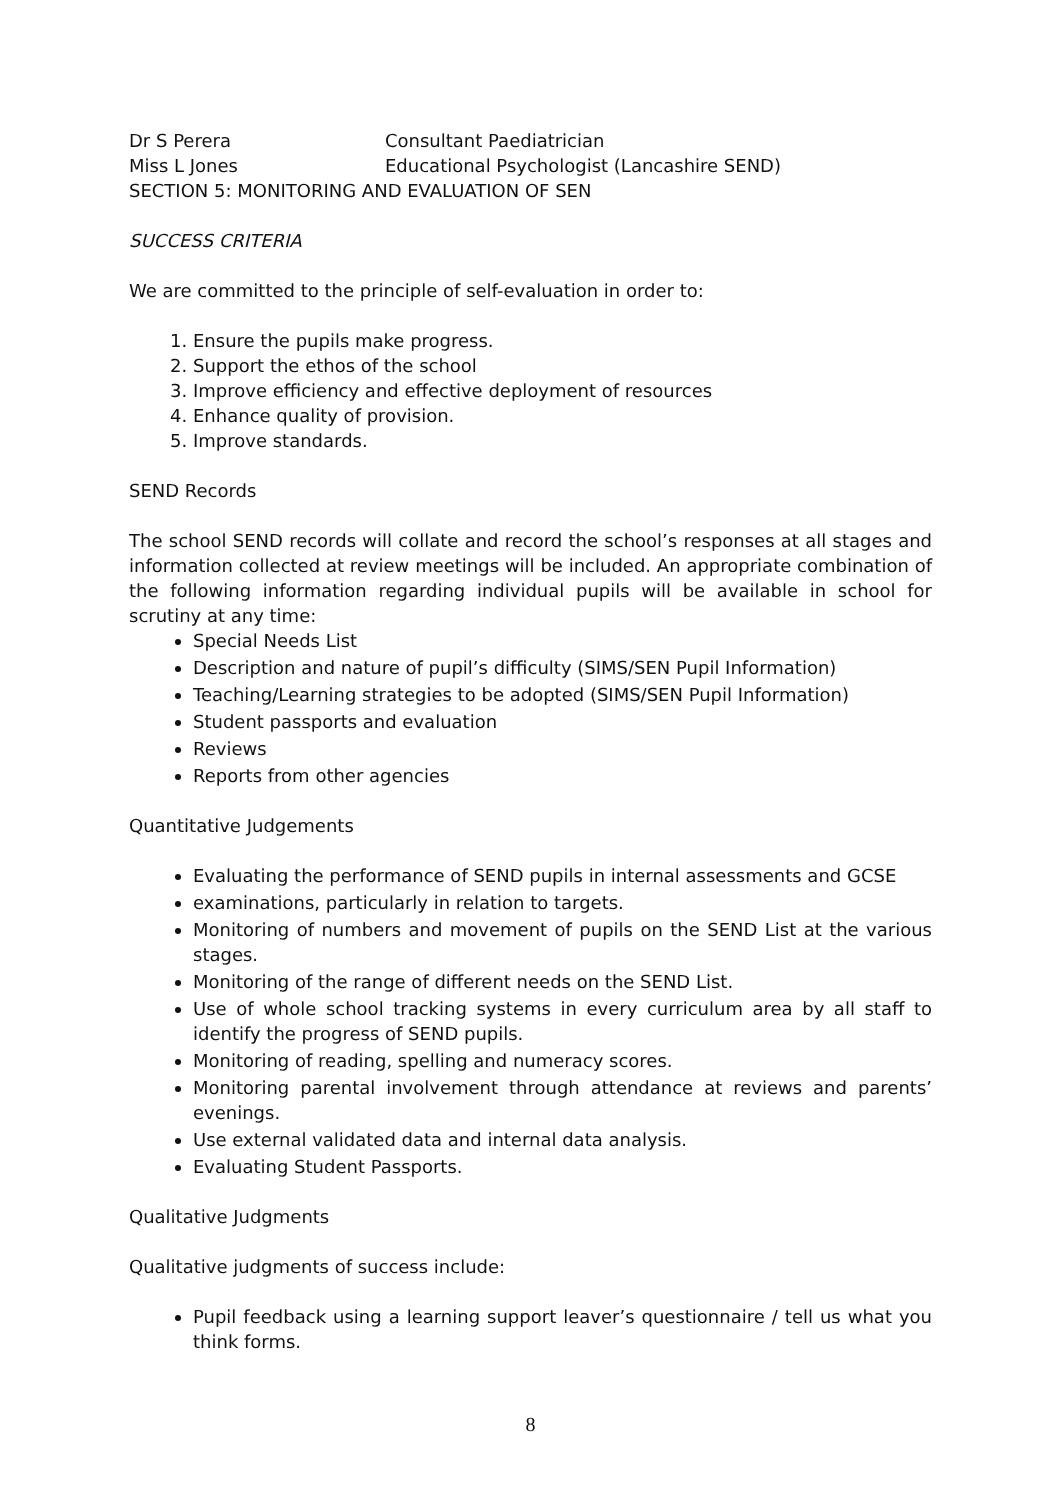Dr S Perera Consultant Paediatrician
Miss L Jones Educational Psychologist (Lancashire SEND)
SECTION 5: MONITORING AND EVALUATION OF SEN
SUCCESS CRITERIA
We are committed to the principle of self-evaluation in order to:
1. Ensure the pupils make progress.
2. Support the ethos of the school
3. Improve efficiency and effective deployment of resources
4. Enhance quality of provision.
5. Improve standards.
SEND Records
The school SEND records will collate and record the school’s responses at all stages and information collected at review meetings will be included. An appropriate combination of the following information regarding individual pupils will be available in school for scrutiny at any time:
Special Needs List
Description and nature of pupil’s difficulty (SIMS/SEN Pupil Information)
Teaching/Learning strategies to be adopted (SIMS/SEN Pupil Information)
Student passports and evaluation
Reviews
Reports from other agencies
Quantitative Judgements
Evaluating the performance of SEND pupils in internal assessments and GCSE
examinations, particularly in relation to targets.
Monitoring of numbers and movement of pupils on the SEND List at the various stages.
Monitoring of the range of different needs on the SEND List.
Use of whole school tracking systems in every curriculum area by all staff to identify the progress of SEND pupils.
Monitoring of reading, spelling and numeracy scores.
Monitoring parental involvement through attendance at reviews and parents’ evenings.
Use external validated data and internal data analysis.
Evaluating Student Passports.
Qualitative Judgments
Qualitative judgments of success include:
Pupil feedback using a learning support leaver’s questionnaire / tell us what you think forms.
8